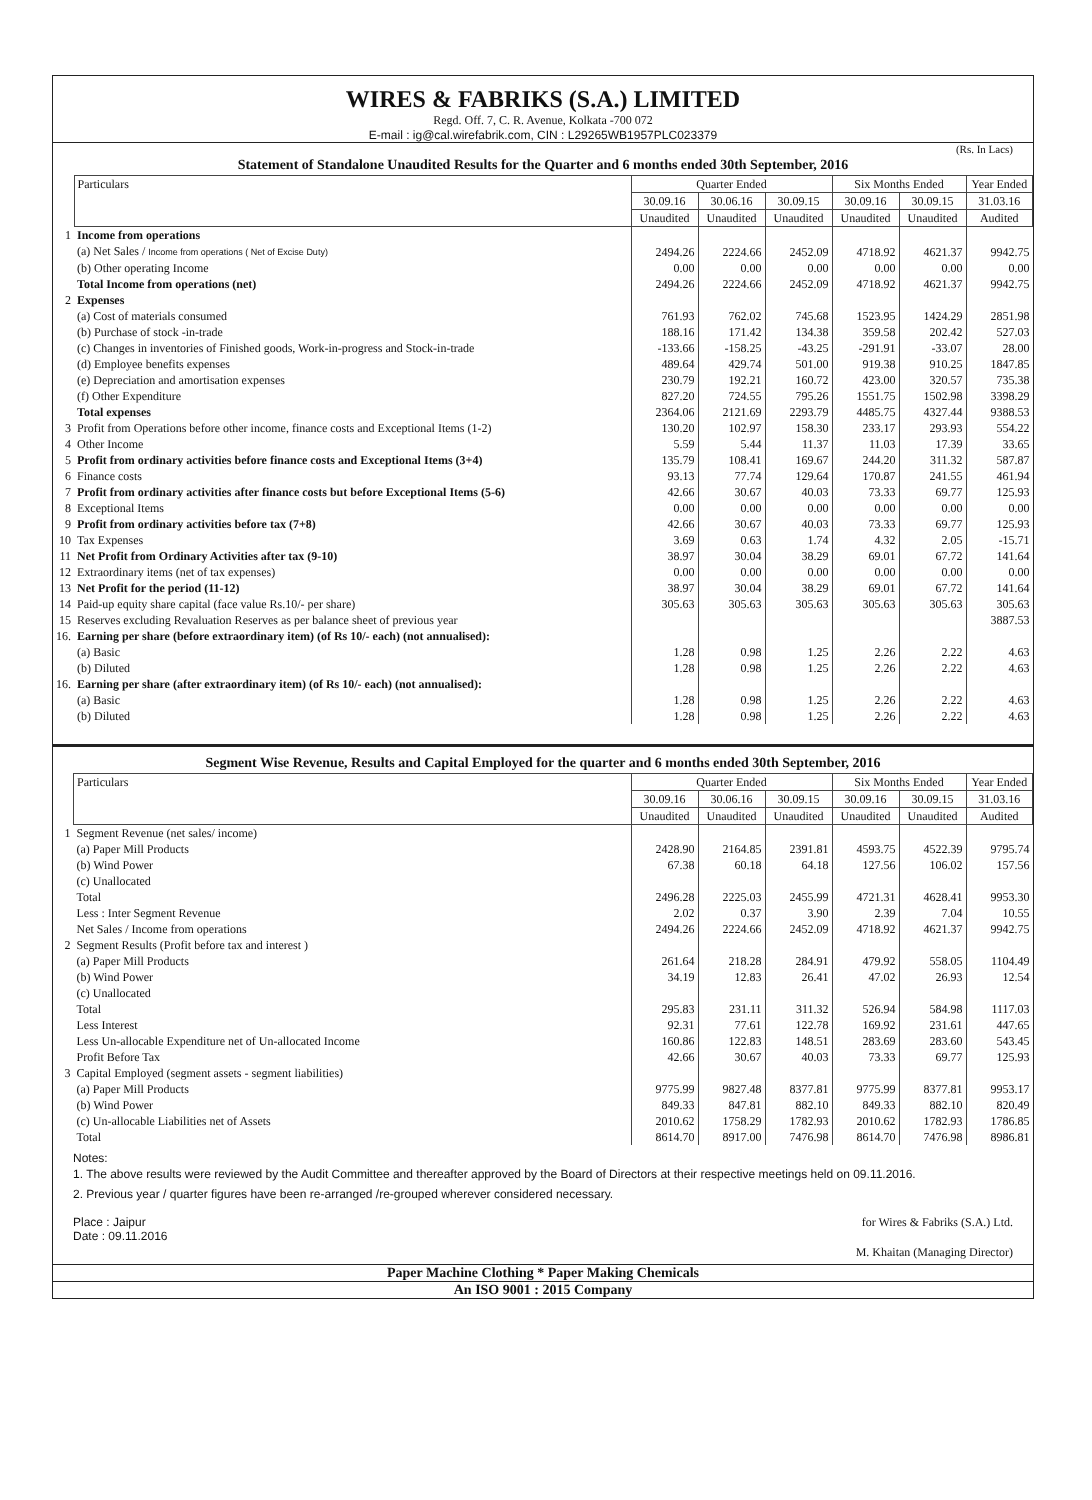WIRES & FABRIKS (S.A.) LIMITED
Regd. Off. 7, C. R. Avenue, Kolkata -700 072
E-mail : ig@cal.wirefabrik.com, CIN : L29265WB1957PLC023379
(Rs. In Lacs)
Statement of Standalone Unaudited Results for the Quarter and 6 months ended 30th September, 2016
| | Particulars | Quarter Ended | | | Six Months Ended | | Year Ended |
| | | 30.09.16 | 30.06.16 | 30.09.15 | 30.09.16 | 30.09.15 | 31.03.16 |
| | | Unaudited | Unaudited | Unaudited | Unaudited | Unaudited | Audited |
| 1 | Income from operations | | | | | | |
| | (a) Net Sales / Income from operations ( Net of Excise Duty) | 2494.26 | 2224.66 | 2452.09 | 4718.92 | 4621.37 | 9942.75 |
| | (b) Other operating Income | 0.00 | 0.00 | 0.00 | 0.00 | 0.00 | 0.00 |
| | Total Income from operations (net) | 2494.26 | 2224.66 | 2452.09 | 4718.92 | 4621.37 | 9942.75 |
| 2 | Expenses | | | | | | |
| | (a) Cost of materials consumed | 761.93 | 762.02 | 745.68 | 1523.95 | 1424.29 | 2851.98 |
| | (b) Purchase of stock -in-trade | 188.16 | 171.42 | 134.38 | 359.58 | 202.42 | 527.03 |
| | (c) Changes in inventories of Finished goods, Work-in-progress and Stock-in-trade | -133.66 | -158.25 | -43.25 | -291.91 | -33.07 | 28.00 |
| | (d) Employee benefits expenses | 489.64 | 429.74 | 501.00 | 919.38 | 910.25 | 1847.85 |
| | (e) Depreciation and amortisation expenses | 230.79 | 192.21 | 160.72 | 423.00 | 320.57 | 735.38 |
| | (f) Other Expenditure | 827.20 | 724.55 | 795.26 | 1551.75 | 1502.98 | 3398.29 |
| | Total expenses | 2364.06 | 2121.69 | 2293.79 | 4485.75 | 4327.44 | 9388.53 |
| 3 | Profit from Operations before other income, finance costs and Exceptional Items (1-2) | 130.20 | 102.97 | 158.30 | 233.17 | 293.93 | 554.22 |
| 4 | Other Income | 5.59 | 5.44 | 11.37 | 11.03 | 17.39 | 33.65 |
| 5 | Profit from ordinary activities before finance costs and Exceptional Items (3+4) | 135.79 | 108.41 | 169.67 | 244.20 | 311.32 | 587.87 |
| 6 | Finance costs | 93.13 | 77.74 | 129.64 | 170.87 | 241.55 | 461.94 |
| 7 | Profit from ordinary activities after finance costs but before Exceptional Items (5-6) | 42.66 | 30.67 | 40.03 | 73.33 | 69.77 | 125.93 |
| 8 | Exceptional Items | 0.00 | 0.00 | 0.00 | 0.00 | 0.00 | 0.00 |
| 9 | Profit from ordinary activities before tax (7+8) | 42.66 | 30.67 | 40.03 | 73.33 | 69.77 | 125.93 |
| 10 | Tax Expenses | 3.69 | 0.63 | 1.74 | 4.32 | 2.05 | -15.71 |
| 11 | Net Profit from Ordinary Activities after tax (9-10) | 38.97 | 30.04 | 38.29 | 69.01 | 67.72 | 141.64 |
| 12 | Extraordinary items (net of tax expenses) | 0.00 | 0.00 | 0.00 | 0.00 | 0.00 | 0.00 |
| 13 | Net Profit for the period (11-12) | 38.97 | 30.04 | 38.29 | 69.01 | 67.72 | 141.64 |
| 14 | Paid-up equity share capital (face value Rs.10/- per share) | 305.63 | 305.63 | 305.63 | 305.63 | 305.63 | 305.63 |
| 15 | Reserves excluding Revaluation Reserves as per balance sheet of previous year | | | | | | 3887.53 |
| 16. | Earning per share (before extraordinary item) (of Rs 10/- each) (not annualised): | | | | | | |
| | (a) Basic | 1.28 | 0.98 | 1.25 | 2.26 | 2.22 | 4.63 |
| | (b) Diluted | 1.28 | 0.98 | 1.25 | 2.26 | 2.22 | 4.63 |
| 16. | Earning per share (after extraordinary item) (of Rs 10/- each) (not annualised): | | | | | | |
| | (a) Basic | 1.28 | 0.98 | 1.25 | 2.26 | 2.22 | 4.63 |
| | (b) Diluted | 1.28 | 0.98 | 1.25 | 2.26 | 2.22 | 4.63 |
Segment Wise Revenue, Results and Capital Employed for the quarter and 6 months ended 30th September, 2016
| | Particulars | Quarter Ended | | | Six Months Ended | | Year Ended |
| | | 30.09.16 | 30.06.16 | 30.09.15 | 30.09.16 | 30.09.15 | 31.03.16 |
| | | Unaudited | Unaudited | Unaudited | Unaudited | Unaudited | Audited |
| 1 | Segment Revenue (net sales/ income) | | | | | | |
| | (a) Paper Mill Products | 2428.90 | 2164.85 | 2391.81 | 4593.75 | 4522.39 | 9795.74 |
| | (b) Wind Power | 67.38 | 60.18 | 64.18 | 127.56 | 106.02 | 157.56 |
| | (c) Unallocated | | | | | | |
| | Total | 2496.28 | 2225.03 | 2455.99 | 4721.31 | 4628.41 | 9953.30 |
| | Less : Inter Segment Revenue | 2.02 | 0.37 | 3.90 | 2.39 | 7.04 | 10.55 |
| | Net Sales / Income from operations | 2494.26 | 2224.66 | 2452.09 | 4718.92 | 4621.37 | 9942.75 |
| 2 | Segment Results (Profit before tax and interest ) | | | | | | |
| | (a) Paper Mill Products | 261.64 | 218.28 | 284.91 | 479.92 | 558.05 | 1104.49 |
| | (b) Wind Power | 34.19 | 12.83 | 26.41 | 47.02 | 26.93 | 12.54 |
| | (c) Unallocated | | | | | | |
| | Total | 295.83 | 231.11 | 311.32 | 526.94 | 584.98 | 1117.03 |
| | Less Interest | 92.31 | 77.61 | 122.78 | 169.92 | 231.61 | 447.65 |
| | Less Un-allocable Expenditure net of Un-allocated Income | 160.86 | 122.83 | 148.51 | 283.69 | 283.60 | 543.45 |
| | Profit Before Tax | 42.66 | 30.67 | 40.03 | 73.33 | 69.77 | 125.93 |
| 3 | Capital Employed (segment assets - segment liabilities) | | | | | | |
| | (a) Paper Mill Products | 9775.99 | 9827.48 | 8377.81 | 9775.99 | 8377.81 | 9953.17 |
| | (b) Wind Power | 849.33 | 847.81 | 882.10 | 849.33 | 882.10 | 820.49 |
| | (c) Un-allocable Liabilities net of Assets | 2010.62 | 1758.29 | 1782.93 | 2010.62 | 1782.93 | 1786.85 |
| | Total | 8614.70 | 8917.00 | 7476.98 | 8614.70 | 7476.98 | 8986.81 |
Notes:
1. The above results were reviewed by the Audit Committee and thereafter approved by the Board of Directors at their respective meetings held on 09.11.2016.
2. Previous year / quarter figures have been re-arranged /re-grouped wherever considered necessary.
Place : Jaipur
Date : 09.11.2016
for Wires & Fabriks (S.A.) Ltd.
M. Khaitan (Managing Director)
Paper Machine Clothing * Paper Making Chemicals
An ISO 9001 : 2015 Company